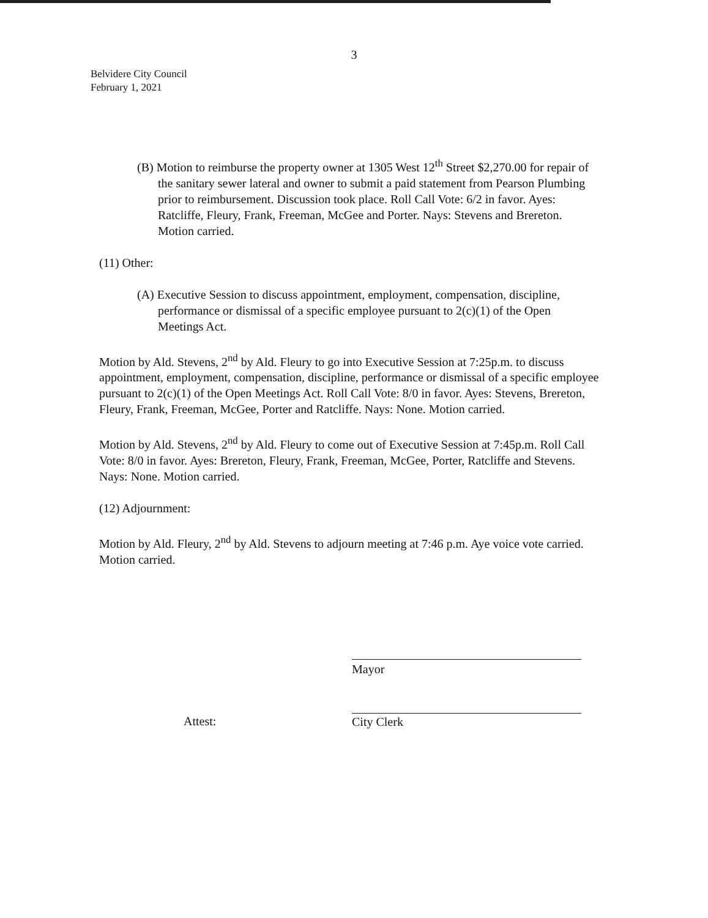3
Belvidere City Council
February 1, 2021
(B) Motion to reimburse the property owner at 1305 West 12<sup>th</sup> Street $2,270.00 for repair of the sanitary sewer lateral and owner to submit a paid statement from Pearson Plumbing prior to reimbursement. Discussion took place. Roll Call Vote: 6/2 in favor. Ayes: Ratcliffe, Fleury, Frank, Freeman, McGee and Porter. Nays: Stevens and Brereton. Motion carried.
(11) Other:
(A) Executive Session to discuss appointment, employment, compensation, discipline, performance or dismissal of a specific employee pursuant to 2(c)(1) of the Open Meetings Act.
Motion by Ald. Stevens, 2<sup>nd</sup> by Ald. Fleury to go into Executive Session at 7:25p.m. to discuss appointment, employment, compensation, discipline, performance or dismissal of a specific employee pursuant to 2(c)(1) of the Open Meetings Act. Roll Call Vote: 8/0 in favor. Ayes: Stevens, Brereton, Fleury, Frank, Freeman, McGee, Porter and Ratcliffe. Nays: None. Motion carried.
Motion by Ald. Stevens, 2<sup>nd</sup> by Ald. Fleury to come out of Executive Session at 7:45p.m. Roll Call Vote: 8/0 in favor. Ayes: Brereton, Fleury, Frank, Freeman, McGee, Porter, Ratcliffe and Stevens. Nays: None. Motion carried.
(12) Adjournment:
Motion by Ald. Fleury, 2<sup>nd</sup> by Ald. Stevens to adjourn meeting at 7:46 p.m. Aye voice vote carried. Motion carried.
Mayor
Attest:
City Clerk